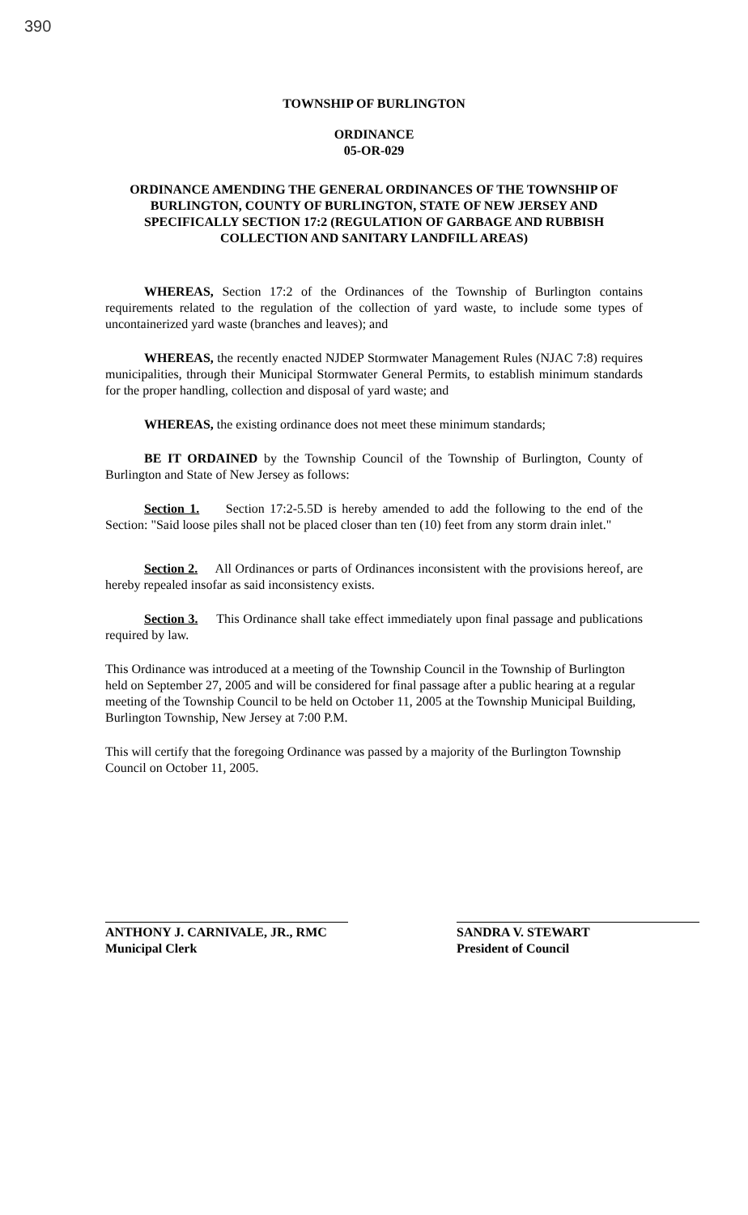390
TOWNSHIP OF BURLINGTON
ORDINANCE
05-OR-029
ORDINANCE AMENDING THE GENERAL ORDINANCES OF THE TOWNSHIP OF BURLINGTON, COUNTY OF BURLINGTON, STATE OF NEW JERSEY AND SPECIFICALLY SECTION 17:2 (REGULATION OF GARBAGE AND RUBBISH COLLECTION AND SANITARY LANDFILL AREAS)
WHEREAS, Section 17:2 of the Ordinances of the Township of Burlington contains requirements related to the regulation of the collection of yard waste, to include some types of uncontainerized yard waste (branches and leaves); and
WHEREAS, the recently enacted NJDEP Stormwater Management Rules (NJAC 7:8) requires municipalities, through their Municipal Stormwater General Permits, to establish minimum standards for the proper handling, collection and disposal of yard waste; and
WHEREAS, the existing ordinance does not meet these minimum standards;
BE IT ORDAINED by the Township Council of the Township of Burlington, County of Burlington and State of New Jersey as follows:
Section 1. Section 17:2-5.5D is hereby amended to add the following to the end of the Section: "Said loose piles shall not be placed closer than ten (10) feet from any storm drain inlet."
Section 2. All Ordinances or parts of Ordinances inconsistent with the provisions hereof, are hereby repealed insofar as said inconsistency exists.
Section 3. This Ordinance shall take effect immediately upon final passage and publications required by law.
This Ordinance was introduced at a meeting of the Township Council in the Township of Burlington held on September 27, 2005 and will be considered for final passage after a public hearing at a regular meeting of the Township Council to be held on October 11, 2005 at the Township Municipal Building, Burlington Township, New Jersey at 7:00 P.M.
This will certify that the foregoing Ordinance was passed by a majority of the Burlington Township Council on October 11, 2005.
ANTHONY J. CARNIVALE, JR., RMC
Municipal Clerk
SANDRA V. STEWART
President of Council